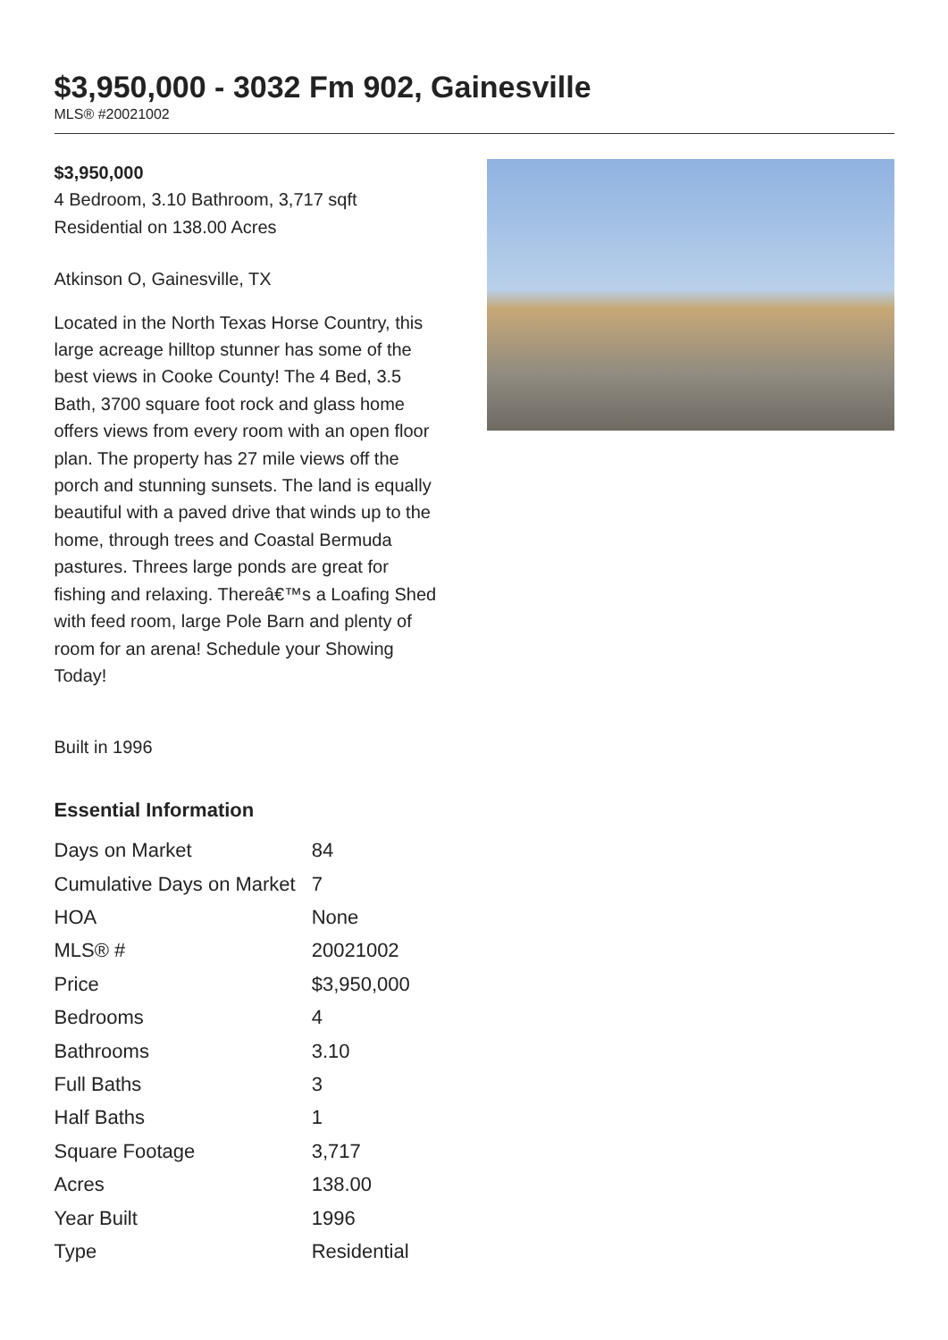$3,950,000 - 3032 Fm 902, Gainesville
MLS® #20021002
$3,950,000
4 Bedroom, 3.10 Bathroom, 3,717 sqft
Residential on 138.00 Acres
Atkinson O, Gainesville, TX
Located in the North Texas Horse Country, this large acreage hilltop stunner has some of the best views in Cooke County! The 4 Bed, 3.5 Bath, 3700 square foot rock and glass home offers views from every room with an open floor plan. The property has 27 mile views off the porch and stunning sunsets. The land is equally beautiful with a paved drive that winds up to the home, through trees and Coastal Bermuda pastures. Threes large ponds are great for fishing and relaxing. Thereâ€™s a Loafing Shed with feed room, large Pole Barn and plenty of room for an arena! Schedule your Showing Today!
Built in 1996
Essential Information
| Days on Market | 84 |
| Cumulative Days on Market | 7 |
| HOA | None |
| MLS® # | 20021002 |
| Price | $3,950,000 |
| Bedrooms | 4 |
| Bathrooms | 3.10 |
| Full Baths | 3 |
| Half Baths | 1 |
| Square Footage | 3,717 |
| Acres | 138.00 |
| Year Built | 1996 |
| Type | Residential |